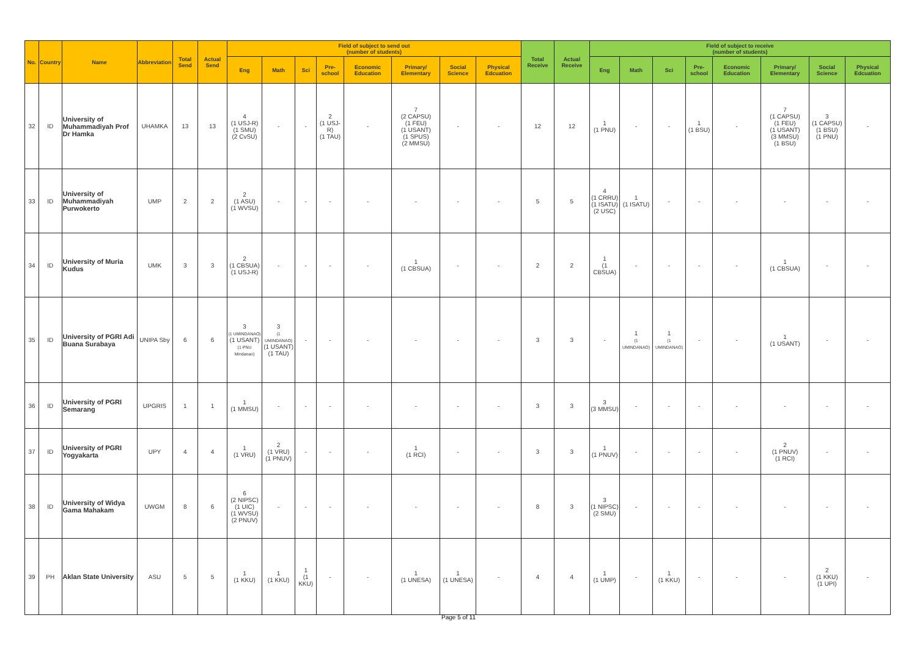| No. | Country | Name | Abbreviation | Total Send | Actual Send | Field of subject to send out (number of students) | | | | | | | | Total Receive | Actual Receive | Field of subject to receive (number of students) | | | | | | | |
| --- | --- | --- | --- | --- | --- | --- | --- | --- | --- | --- | --- | --- | --- | --- | --- | --- | --- | --- | --- | --- | --- | --- | --- |
| | | | | | | Eng | Math | Sci | Pre-school | Economic Education | Primary/ Elementary | Social Science | Physical Edcuation | | | Eng | Math | Sci | Pre-school | Economic Education | Primary/ Elementary | Social Science | Physical Edcuation |
| 32 | ID | University of Muhammadiyah Prof Dr Hamka | UHAMKA | 13 | 13 | 4 (1 USJ-R) (1 SMU) (2 CvSU) | - | - | 2 (1 USJ-R) (1 TAU) | - | 7 (2 CAPSU) (1 FEU) (1 USANT) (1 SPUS) (2 MMSU) | - | - | 12 | 12 | 1 (1 PNU) | - | - | 1 (1 BSU) | - | 7 (1 CAPSU) (1 FEU) (1 USANT) (3 MMSU) (1 BSU) | 3 (1 CAPSU) (1 BSU) (1 PNU) | - |
| 33 | ID | University of Muhammadiyah Purwokerto | UMP | 2 | 2 | 2 (1 ASU) (1 WVSU) | - | - | - | - | - | - | - | 5 | 5 | 4 (1 CRRU) (1 ISATU) (2 USC) | 1 (1 ISATU) | - | - | - | - | - | - |
| 34 | ID | University of Muria Kudus | UMK | 3 | 3 | 2 (1 CBSUA) (1 USJ-R) | - | - | - | - | 1 (1 CBSUA) | - | - | 2 | 2 | 1 (1 CBSUA) | - | - | - | - | 1 (1 CBSUA) | - | - |
| 35 | ID | University of PGRI Adi Buana Surabaya | UNIPA Sby | 6 | 6 | 3 (1 UMINDANAO) (1 USANT) (1 PNU Mindanao) | 3 (1 UMINDANAO) (1 USANT) (1 TAU) | - | - | - | - | - | - | 3 | 3 | - | 1 (1 UMINDANAO) | 1 (1 UMINDANAO) | - | - | 1 (1 USANT) | - | - |
| 36 | ID | University of PGRI Semarang | UPGRIS | 1 | 1 | 1 (1 MMSU) | - | - | - | - | - | - | - | 3 | 3 | 3 (3 MMSU) | - | - | - | - | - | - | - |
| 37 | ID | University of PGRI Yogyakarta | UPY | 4 | 4 | 1 (1 VRU) | 2 (1 VRU) (1 PNUV) | - | - | - | 1 (1 RCI) | - | - | 3 | 3 | 1 (1 PNUV) | - | - | - | - | 2 (1 PNUV) (1 RCI) | - | - |
| 38 | ID | University of Widya Gama Mahakam | UWGM | 8 | 6 | 6 (2 NIPSC) (1 UIC) (1 WVSU) (2 PNUV) | - | - | - | - | - | - | - | 8 | 3 | 3 (1 NIPSC) (2 SMU) | - | - | - | - | - | - | - |
| 39 | PH | Aklan State University | ASU | 5 | 5 | 1 (1 KKU) | 1 (1 KKU) | 1 (1 KKU) | - | - | 1 (1 UNESA) | 1 (1 UNESA) | - | 4 | 4 | 1 (1 UMP) | - | 1 (1 KKU) | - | - | - | 2 (1 KKU) (1 UPI) | - |
Page 5 of 11